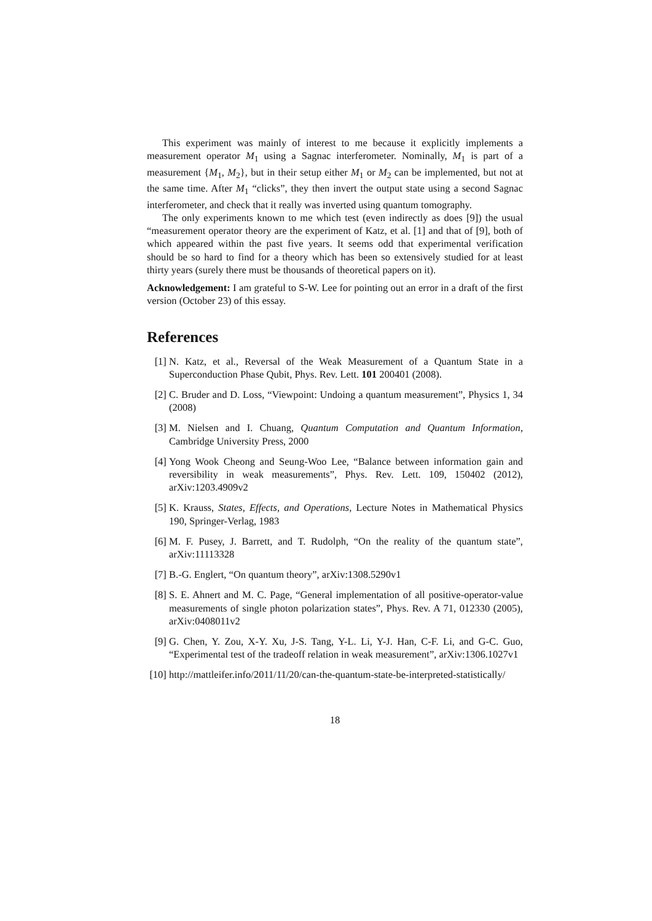This experiment was mainly of interest to me because it explicitly implements a measurement operator M<sub>1</sub> using a Sagnac interferometer. Nominally, M<sub>1</sub> is part of a measurement {M<sub>1</sub>, M<sub>2</sub>}, but in their setup either M<sub>1</sub> or M<sub>2</sub> can be implemented, but not at the same time. After M<sub>1</sub> “clicks”, they then invert the output state using a second Sagnac interferometer, and check that it really was inverted using quantum tomography.
The only experiments known to me which test (even indirectly as does [9]) the usual “measurement operator theory are the experiment of Katz, et al. [1] and that of [9], both of which appeared within the past five years. It seems odd that experimental verification should be so hard to find for a theory which has been so extensively studied for at least thirty years (surely there must be thousands of theoretical papers on it).
Acknowledgement: I am grateful to S-W. Lee for pointing out an error in a draft of the first version (October 23) of this essay.
References
[1] N. Katz, et al., Reversal of the Weak Measurement of a Quantum State in a Superconduction Phase Qubit, Phys. Rev. Lett. 101 200401 (2008).
[2] C. Bruder and D. Loss, “Viewpoint: Undoing a quantum measurement”, Physics 1, 34 (2008)
[3] M. Nielsen and I. Chuang, Quantum Computation and Quantum Information, Cambridge University Press, 2000
[4] Yong Wook Cheong and Seung-Woo Lee, “Balance between information gain and reversibility in weak measurements”, Phys. Rev. Lett. 109, 150402 (2012), arXiv:1203.4909v2
[5] K. Krauss, States, Effects, and Operations, Lecture Notes in Mathematical Physics 190, Springer-Verlag, 1983
[6] M. F. Pusey, J. Barrett, and T. Rudolph, “On the reality of the quantum state”, arXiv:11113328
[7] B.-G. Englert, “On quantum theory”, arXiv:1308.5290v1
[8] S. E. Ahnert and M. C. Page, “General implementation of all positive-operator-value measurements of single photon polarization states”, Phys. Rev. A 71, 012330 (2005), arXiv:0408011v2
[9] G. Chen, Y. Zou, X-Y. Xu, J-S. Tang, Y-L. Li, Y-J. Han, C-F. Li, and G-C. Guo, “Experimental test of the tradeoff relation in weak measurement”, arXiv:1306.1027v1
[10] http://mattleifer.info/2011/11/20/can-the-quantum-state-be-interpreted-statistically/
18